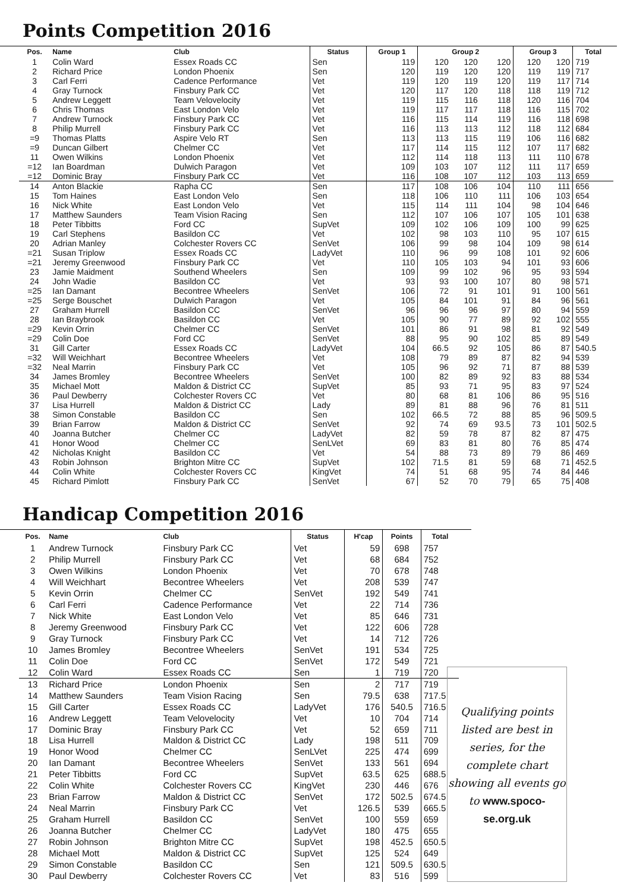Points Competition 2016
| Pos. | Name | Club | Status | Group 1 | Group 2 | | | Group 3 | | Total |
| --- | --- | --- | --- | --- | --- | --- | --- | --- | --- | --- |
| 1 | Colin Ward | Essex Roads CC | Sen | 119 | 120 | 120 | 120 | 120 | 120 | 719 |
| 2 | Richard Price | London Phoenix | Sen | 120 | 119 | 120 | 120 | 119 | 119 | 717 |
| 3 | Carl Ferri | Cadence Performance | Vet | 119 | 120 | 119 | 120 | 119 | 117 | 714 |
| 4 | Gray Turnock | Finsbury Park CC | Vet | 120 | 117 | 120 | 118 | 118 | 119 | 712 |
| 5 | Andrew Leggett | Team Velovelocity | Vet | 119 | 115 | 116 | 118 | 120 | 116 | 704 |
| 6 | Chris Thomas | East London Velo | Vet | 119 | 117 | 117 | 118 | 116 | 115 | 702 |
| 7 | Andrew Turnock | Finsbury Park CC | Vet | 116 | 115 | 114 | 119 | 116 | 118 | 698 |
| 8 | Philip Murrell | Finsbury Park CC | Vet | 116 | 113 | 113 | 112 | 118 | 112 | 684 |
| =9 | Thomas Platts | Aspire Velo RT | Sen | 113 | 113 | 115 | 119 | 106 | 116 | 682 |
| =9 | Duncan Gilbert | Chelmer CC | Vet | 117 | 114 | 115 | 112 | 107 | 117 | 682 |
| 11 | Owen Wilkins | London Phoenix | Vet | 112 | 114 | 118 | 113 | 111 | 110 | 678 |
| =12 | Ian Boardman | Dulwich Paragon | Vet | 109 | 103 | 107 | 112 | 111 | 117 | 659 |
| =12 | Dominic Bray | Finsbury Park CC | Vet | 116 | 108 | 107 | 112 | 103 | 113 | 659 |
| 14 | Anton Blackie | Rapha CC | Sen | 117 | 108 | 106 | 104 | 110 | 111 | 656 |
| 15 | Tom Haines | East London Velo | Sen | 118 | 106 | 110 | 111 | 106 | 103 | 654 |
| 16 | Nick White | East London Velo | Vet | 115 | 114 | 111 | 104 | 98 | 104 | 646 |
| 17 | Matthew Saunders | Team Vision Racing | Sen | 112 | 107 | 106 | 107 | 105 | 101 | 638 |
| 18 | Peter Tibbitts | Ford CC | SupVet | 109 | 102 | 106 | 109 | 100 | 99 | 625 |
| 19 | Carl Stephens | Basildon CC | Vet | 102 | 98 | 103 | 110 | 95 | 107 | 615 |
| 20 | Adrian Manley | Colchester Rovers CC | SenVet | 106 | 99 | 98 | 104 | 109 | 98 | 614 |
| =21 | Susan Triplow | Essex Roads CC | LadyVet | 110 | 96 | 99 | 108 | 101 | 92 | 606 |
| =21 | Jeremy Greenwood | Finsbury Park CC | Vet | 110 | 105 | 103 | 94 | 101 | 93 | 606 |
| 23 | Jamie Maidment | Southend Wheelers | Sen | 109 | 99 | 102 | 96 | 95 | 93 | 594 |
| 24 | John Wadie | Basildon CC | Vet | 93 | 93 | 100 | 107 | 80 | 98 | 571 |
| =25 | Ian Damant | Becontree Wheelers | SenVet | 106 | 72 | 91 | 101 | 91 | 100 | 561 |
| =25 | Serge Bouschet | Dulwich Paragon | Vet | 105 | 84 | 101 | 91 | 84 | 96 | 561 |
| 27 | Graham Hurrell | Basildon CC | SenVet | 96 | 96 | 96 | 97 | 80 | 94 | 559 |
| 28 | Ian Braybrook | Basildon CC | Vet | 105 | 90 | 77 | 89 | 92 | 102 | 555 |
| =29 | Kevin Orrin | Chelmer CC | SenVet | 101 | 86 | 91 | 98 | 81 | 92 | 549 |
| =29 | Colin Doe | Ford CC | SenVet | 88 | 95 | 90 | 102 | 85 | 89 | 549 |
| 31 | Gill Carter | Essex Roads CC | LadyVet | 104 | 66.5 | 92 | 105 | 86 | 87 | 540.5 |
| =32 | Will Weichhart | Becontree Wheelers | Vet | 108 | 79 | 89 | 87 | 82 | 94 | 539 |
| =32 | Neal Marrin | Finsbury Park CC | Vet | 105 | 96 | 92 | 71 | 87 | 88 | 539 |
| 34 | James Bromley | Becontree Wheelers | SenVet | 100 | 82 | 89 | 92 | 83 | 88 | 534 |
| 35 | Michael Mott | Maldon & District CC | SupVet | 85 | 93 | 71 | 95 | 83 | 97 | 524 |
| 36 | Paul Dewberry | Colchester Rovers CC | Vet | 80 | 68 | 81 | 106 | 86 | 95 | 516 |
| 37 | Lisa Hurrell | Maldon & District CC | Lady | 89 | 81 | 88 | 96 | 76 | 81 | 511 |
| 38 | Simon Constable | Basildon CC | Sen | 102 | 66.5 | 72 | 88 | 85 | 96 | 509.5 |
| 39 | Brian Farrow | Maldon & District CC | SenVet | 92 | 74 | 69 | 93.5 | 73 | 101 | 502.5 |
| 40 | Joanna Butcher | Chelmer CC | LadyVet | 82 | 59 | 78 | 87 | 82 | 87 | 475 |
| 41 | Honor Wood | Chelmer CC | SenLVet | 69 | 83 | 81 | 80 | 76 | 85 | 474 |
| 42 | Nicholas Knight | Basildon CC | Vet | 54 | 88 | 73 | 89 | 79 | 86 | 469 |
| 43 | Robin Johnson | Brighton Mitre CC | SupVet | 102 | 71.5 | 81 | 59 | 68 | 71 | 452.5 |
| 44 | Colin White | Colchester Rovers CC | KingVet | 74 | 51 | 68 | 95 | 74 | 84 | 446 |
| 45 | Richard Pimlott | Finsbury Park CC | SenVet | 67 | 52 | 70 | 79 | 65 | 75 | 408 |
Handicap Competition 2016
| Pos. | Name | Club | Status | H'cap | Points | Total |
| --- | --- | --- | --- | --- | --- | --- |
| 1 | Andrew Turnock | Finsbury Park CC | Vet | 59 | 698 | 757 |
| 2 | Philip Murrell | Finsbury Park CC | Vet | 68 | 684 | 752 |
| 3 | Owen Wilkins | London Phoenix | Vet | 70 | 678 | 748 |
| 4 | Will Weichhart | Becontree Wheelers | Vet | 208 | 539 | 747 |
| 5 | Kevin Orrin | Chelmer CC | SenVet | 192 | 549 | 741 |
| 6 | Carl Ferri | Cadence Performance | Vet | 22 | 714 | 736 |
| 7 | Nick White | East London Velo | Vet | 85 | 646 | 731 |
| 8 | Jeremy Greenwood | Finsbury Park CC | Vet | 122 | 606 | 728 |
| 9 | Gray Turnock | Finsbury Park CC | Vet | 14 | 712 | 726 |
| 10 | James Bromley | Becontree Wheelers | SenVet | 191 | 534 | 725 |
| 11 | Colin Doe | Ford CC | SenVet | 172 | 549 | 721 |
| 12 | Colin Ward | Essex Roads CC | Sen | 1 | 719 | 720 |
| 13 | Richard Price | London Phoenix | Sen | 2 | 717 | 719 |
| 14 | Matthew Saunders | Team Vision Racing | Sen | 79.5 | 638 | 717.5 |
| 15 | Gill Carter | Essex Roads CC | LadyVet | 176 | 540.5 | 716.5 |
| 16 | Andrew Leggett | Team Velovelocity | Vet | 10 | 704 | 714 |
| 17 | Dominic Bray | Finsbury Park CC | Vet | 52 | 659 | 711 |
| 18 | Lisa Hurrell | Maldon & District CC | Lady | 198 | 511 | 709 |
| 19 | Honor Wood | Chelmer CC | SenLVet | 225 | 474 | 699 |
| 20 | Ian Damant | Becontree Wheelers | SenVet | 133 | 561 | 694 |
| 21 | Peter Tibbitts | Ford CC | SupVet | 63.5 | 625 | 688.5 |
| 22 | Colin White | Colchester Rovers CC | KingVet | 230 | 446 | 676 |
| 23 | Brian Farrow | Maldon & District CC | SenVet | 172 | 502.5 | 674.5 |
| 24 | Neal Marrin | Finsbury Park CC | Vet | 126.5 | 539 | 665.5 |
| 25 | Graham Hurrell | Basildon CC | SenVet | 100 | 559 | 659 |
| 26 | Joanna Butcher | Chelmer CC | LadyVet | 180 | 475 | 655 |
| 27 | Robin Johnson | Brighton Mitre CC | SupVet | 198 | 452.5 | 650.5 |
| 28 | Michael Mott | Maldon & District CC | SupVet | 125 | 524 | 649 |
| 29 | Simon Constable | Basildon CC | Sen | 121 | 509.5 | 630.5 |
| 30 | Paul Dewberry | Colchester Rovers CC | Vet | 83 | 516 | 599 |
Qualifying points listed are best in series, for the complete chart showing all events go to www.spoco-se.org.uk